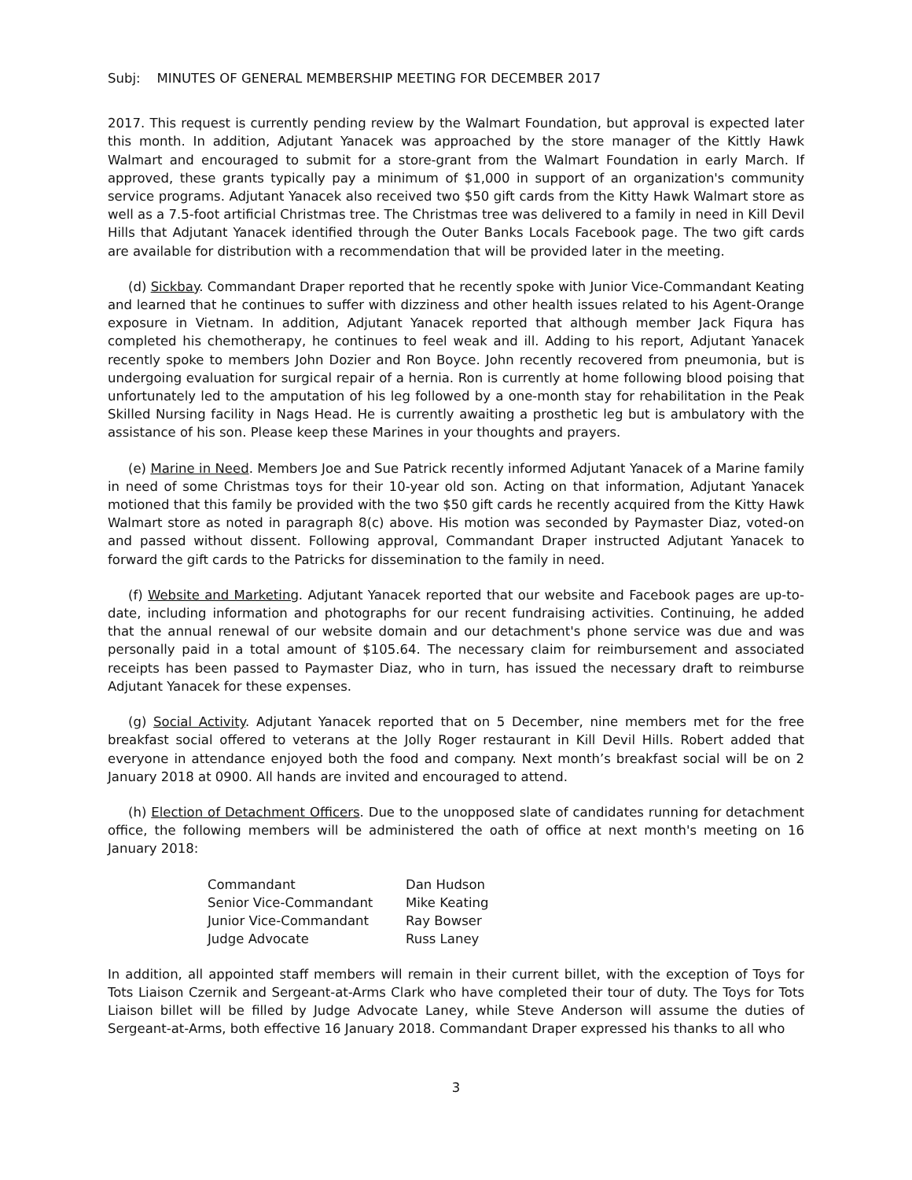Subj: MINUTES OF GENERAL MEMBERSHIP MEETING FOR DECEMBER 2017
2017. This request is currently pending review by the Walmart Foundation, but approval is expected later this month. In addition, Adjutant Yanacek was approached by the store manager of the Kittly Hawk Walmart and encouraged to submit for a store-grant from the Walmart Foundation in early March. If approved, these grants typically pay a minimum of $1,000 in support of an organization's community service programs. Adjutant Yanacek also received two $50 gift cards from the Kitty Hawk Walmart store as well as a 7.5-foot artificial Christmas tree. The Christmas tree was delivered to a family in need in Kill Devil Hills that Adjutant Yanacek identified through the Outer Banks Locals Facebook page. The two gift cards are available for distribution with a recommendation that will be provided later in the meeting.
(d) Sickbay. Commandant Draper reported that he recently spoke with Junior Vice-Commandant Keating and learned that he continues to suffer with dizziness and other health issues related to his Agent-Orange exposure in Vietnam. In addition, Adjutant Yanacek reported that although member Jack Fiqura has completed his chemotherapy, he continues to feel weak and ill. Adding to his report, Adjutant Yanacek recently spoke to members John Dozier and Ron Boyce. John recently recovered from pneumonia, but is undergoing evaluation for surgical repair of a hernia. Ron is currently at home following blood poising that unfortunately led to the amputation of his leg followed by a one-month stay for rehabilitation in the Peak Skilled Nursing facility in Nags Head. He is currently awaiting a prosthetic leg but is ambulatory with the assistance of his son. Please keep these Marines in your thoughts and prayers.
(e) Marine in Need. Members Joe and Sue Patrick recently informed Adjutant Yanacek of a Marine family in need of some Christmas toys for their 10-year old son. Acting on that information, Adjutant Yanacek motioned that this family be provided with the two $50 gift cards he recently acquired from the Kitty Hawk Walmart store as noted in paragraph 8(c) above. His motion was seconded by Paymaster Diaz, voted-on and passed without dissent. Following approval, Commandant Draper instructed Adjutant Yanacek to forward the gift cards to the Patricks for dissemination to the family in need.
(f) Website and Marketing. Adjutant Yanacek reported that our website and Facebook pages are up-to-date, including information and photographs for our recent fundraising activities. Continuing, he added that the annual renewal of our website domain and our detachment's phone service was due and was personally paid in a total amount of $105.64. The necessary claim for reimbursement and associated receipts has been passed to Paymaster Diaz, who in turn, has issued the necessary draft to reimburse Adjutant Yanacek for these expenses.
(g) Social Activity. Adjutant Yanacek reported that on 5 December, nine members met for the free breakfast social offered to veterans at the Jolly Roger restaurant in Kill Devil Hills. Robert added that everyone in attendance enjoyed both the food and company. Next month’s breakfast social will be on 2 January 2018 at 0900. All hands are invited and encouraged to attend.
(h) Election of Detachment Officers. Due to the unopposed slate of candidates running for detachment office, the following members will be administered the oath of office at next month's meeting on 16 January 2018:
| Commandant | Dan Hudson |
| Senior Vice-Commandant | Mike Keating |
| Junior Vice-Commandant | Ray Bowser |
| Judge Advocate | Russ Laney |
In addition, all appointed staff members will remain in their current billet, with the exception of Toys for Tots Liaison Czernik and Sergeant-at-Arms Clark who have completed their tour of duty. The Toys for Tots Liaison billet will be filled by Judge Advocate Laney, while Steve Anderson will assume the duties of Sergeant-at-Arms, both effective 16 January 2018. Commandant Draper expressed his thanks to all who
3